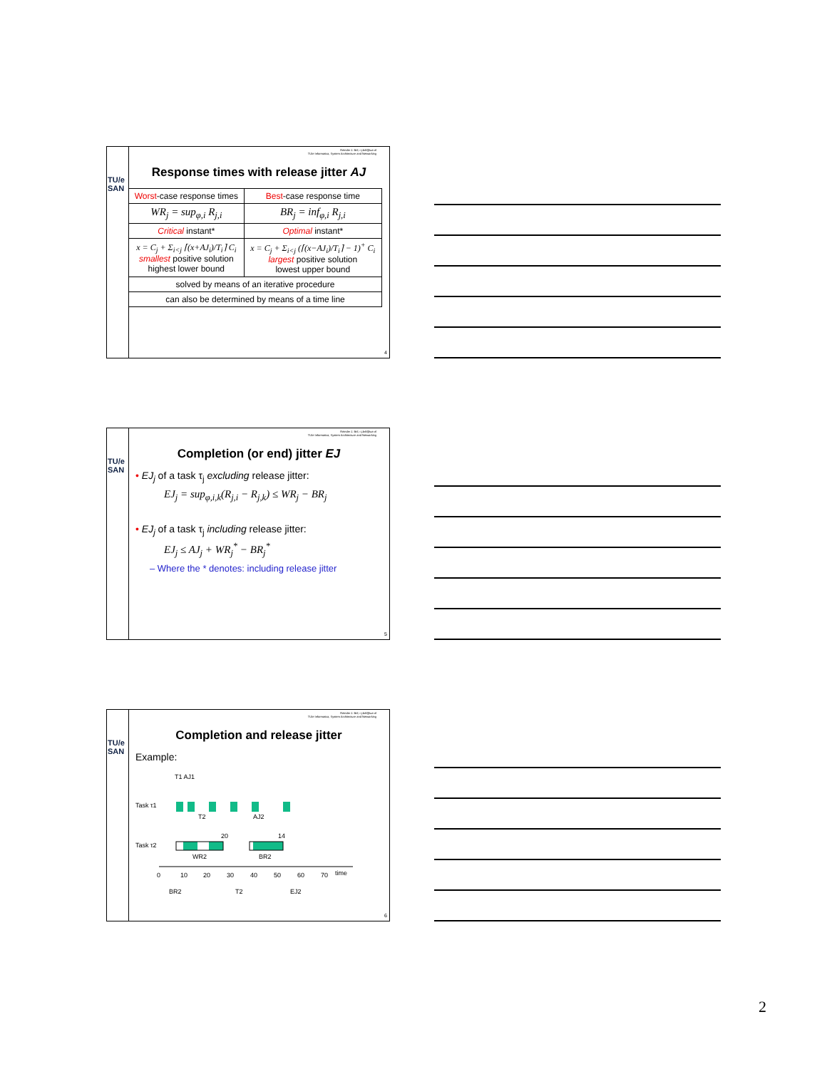TU/e SAN
Reinder J. Bril, r.j.bril@tue.nl
TU/e Informatica, System Architecture and Networking
Response times with release jitter AJ
| Worst -case response times | Best -case response time |
| WR<sub>j</sub> = sup<sub>φ,i</sub> R<sub>j,i</sub> | BR<sub>j</sub> = inf<sub>φ,i</sub> R<sub>j,i</sub> |
| Critical instant* | Optimal instant* |
| x = C<sub>j</sub> + Σ<sub>i<j</sub> ⌈(x+AJ<sub>i</sub>)/T<sub>i</sub>⌉ C<sub>i</sub> smallest positive solution highest lower bound | x = C<sub>j</sub> + Σ<sub>i<j</sub> (⌈(x−AJ<sub>i</sub>)/T<sub>i</sub>⌉ − 1)<sup>+</sup> C<sub>i</sub> largest positive solution lowest upper bound |
| solved by means of an iterative procedure | |
| can also be determined by means of a time line | |
4
TU/e SAN
Reinder J. Bril, r.j.bril@tue.nl
TU/e Informatica, System Architecture and Networking
Completion (or end) jitter EJ
• EJ<sub>j</sub> of a task τ<sub>j</sub> excluding release jitter:
EJ<sub>j</sub> = sup<sub>φ,i,k</sub>(R<sub>j,i</sub> − R<sub>j,k</sub>) ≤ WR<sub>j</sub> − BR<sub>j</sub>
• EJ<sub>j</sub> of a task τ<sub>j</sub> including release jitter:
EJ<sub>j</sub> ≤ AJ<sub>j</sub> + WR<sub>j</sub><sup>*</sup> − BR<sub>j</sub><sup>*</sup>
– Where the * denotes: including release jitter
5
TU/e SAN
Reinder J. Bril, r.j.bril@tue.nl
TU/e Informatica, System Architecture and Networking
Completion and release jitter
Example:
T1 AJ1
Task τ1
Task τ2
T2
AJ2
20
14
WR2
BR2
0
10
20
30
40
50
60
70
time
BR2
T2
EJ2
6
2